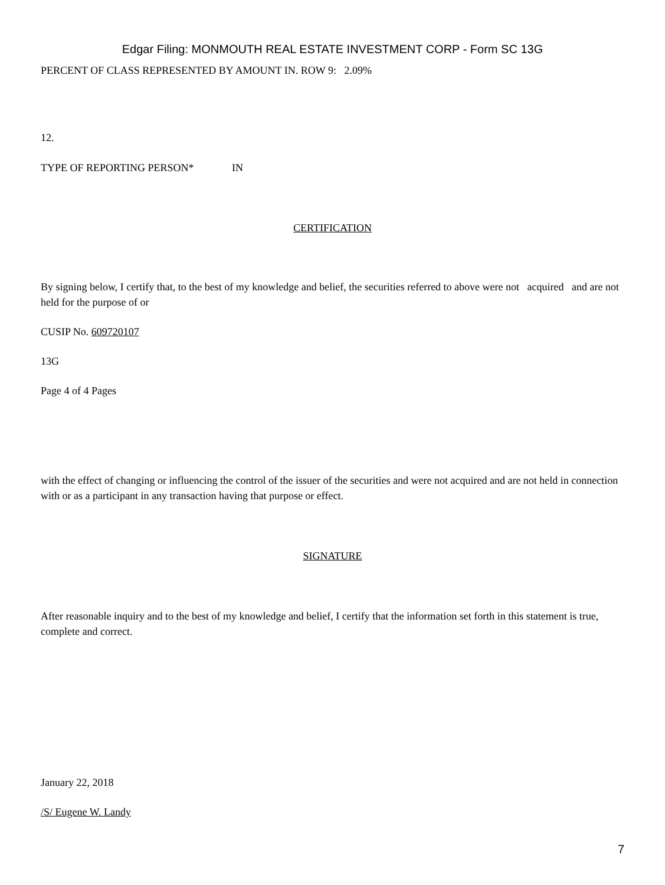Edgar Filing: MONMOUTH REAL ESTATE INVESTMENT CORP - Form SC 13G
PERCENT OF CLASS REPRESENTED BY AMOUNT IN. ROW 9: 2.09%
12.
TYPE OF REPORTING PERSON* IN
CERTIFICATION
By signing below, I certify that, to the best of my knowledge and belief, the securities referred to above were not acquired and are not held for the purpose of or
CUSIP No. 609720107
13G
Page 4 of 4 Pages
with the effect of changing or influencing the control of the issuer of the securities and were not acquired and are not held in connection with or as a participant in any transaction having that purpose or effect.
SIGNATURE
After reasonable inquiry and to the best of my knowledge and belief, I certify that the information set forth in this statement is true, complete and correct.
January 22, 2018
/S/ Eugene W. Landy
7